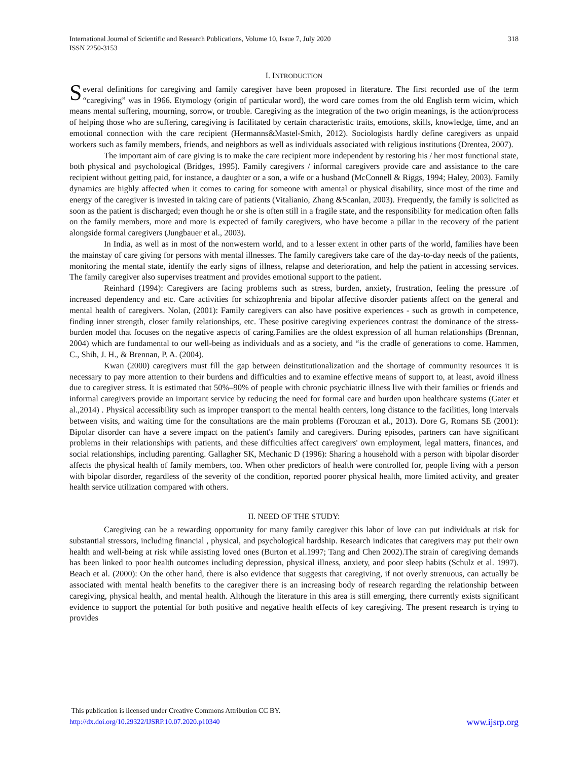318 International Journal of Scientific and Research Publications, Volume 10, Issue 7, July 2020
ISSN 2250-3153
I. INTRODUCTION
Several definitions for caregiving and family caregiver have been proposed in literature. The first recorded use of the term “caregiving” was in 1966. Etymology (origin of particular word), the word care comes from the old English term wicim, which means mental suffering, mourning, sorrow, or trouble. Caregiving as the integration of the two origin meanings, is the action/process of helping those who are suffering, caregiving is facilitated by certain characteristic traits, emotions, skills, knowledge, time, and an emotional connection with the care recipient (Hermanns&Mastel-Smith, 2012). Sociologists hardly define caregivers as unpaid workers such as family members, friends, and neighbors as well as individuals associated with religious institutions (Drentea, 2007).
The important aim of care giving is to make the care recipient more independent by restoring his / her most functional state, both physical and psychological (Bridges, 1995). Family caregivers / informal caregivers provide care and assistance to the care recipient without getting paid, for instance, a daughter or a son, a wife or a husband (McConnell & Riggs, 1994; Haley, 2003). Family dynamics are highly affected when it comes to caring for someone with amental or physical disability, since most of the time and energy of the caregiver is invested in taking care of patients (Vitalianio, Zhang &Scanlan, 2003). Frequently, the family is solicited as soon as the patient is discharged; even though he or she is often still in a fragile state, and the responsibility for medication often falls on the family members, more and more is expected of family caregivers, who have become a pillar in the recovery of the patient alongside formal caregivers (Jungbauer et al., 2003).
In India, as well as in most of the nonwestern world, and to a lesser extent in other parts of the world, families have been the mainstay of care giving for persons with mental illnesses. The family caregivers take care of the day-to-day needs of the patients, monitoring the mental state, identify the early signs of illness, relapse and deterioration, and help the patient in accessing services. The family caregiver also supervises treatment and provides emotional support to the patient.
Reinhard (1994): Caregivers are facing problems such as stress, burden, anxiety, frustration, feeling the pressure .of increased dependency and etc. Care activities for schizophrenia and bipolar affective disorder patients affect on the general and mental health of caregivers. Nolan, (2001): Family caregivers can also have positive experiences - such as growth in competence, finding inner strength, closer family relationships, etc. These positive caregiving experiences contrast the dominance of the stress-burden model that focuses on the negative aspects of caring.Families are the oldest expression of all human relationships (Brennan, 2004) which are fundamental to our well-being as individuals and as a society, and “is the cradle of generations to come. Hammen, C., Shih, J. H., & Brennan, P. A. (2004).
Kwan (2000) caregivers must fill the gap between deinstitutionalization and the shortage of community resources it is necessary to pay more attention to their burdens and difficulties and to examine effective means of support to, at least, avoid illness due to caregiver stress. It is estimated that 50%–90% of people with chronic psychiatric illness live with their families or friends and informal caregivers provide an important service by reducing the need for formal care and burden upon healthcare systems (Gater et al.,2014) . Physical accessibility such as improper transport to the mental health centers, long distance to the facilities, long intervals between visits, and waiting time for the consultations are the main problems (Forouzan et al., 2013). Dore G, Romans SE (2001): Bipolar disorder can have a severe impact on the patient's family and caregivers. During episodes, partners can have significant problems in their relationships with patients, and these difficulties affect caregivers' own employment, legal matters, finances, and social relationships, including parenting. Gallagher SK, Mechanic D (1996): Sharing a household with a person with bipolar disorder affects the physical health of family members, too. When other predictors of health were controlled for, people living with a person with bipolar disorder, regardless of the severity of the condition, reported poorer physical health, more limited activity, and greater health service utilization compared with others.
II. NEED OF THE STUDY:
Caregiving can be a rewarding opportunity for many family caregiver this labor of love can put individuals at risk for substantial stressors, including financial , physical, and psychological hardship. Research indicates that caregivers may put their own health and well-being at risk while assisting loved ones (Burton et al.1997; Tang and Chen 2002).The strain of caregiving demands has been linked to poor health outcomes including depression, physical illness, anxiety, and poor sleep habits (Schulz et al. 1997). Beach et al. (2000): On the other hand, there is also evidence that suggests that caregiving, if not overly strenuous, can actually be associated with mental health benefits to the caregiver there is an increasing body of research regarding the relationship between caregiving, physical health, and mental health. Although the literature in this area is still emerging, there currently exists significant evidence to support the potential for both positive and negative health effects of key caregiving. The present research is trying to provides
This publication is licensed under Creative Commons Attribution CC BY.
www.ijsrp.org http://dx.doi.org/10.29322/IJSRP.10.07.2020.p10340